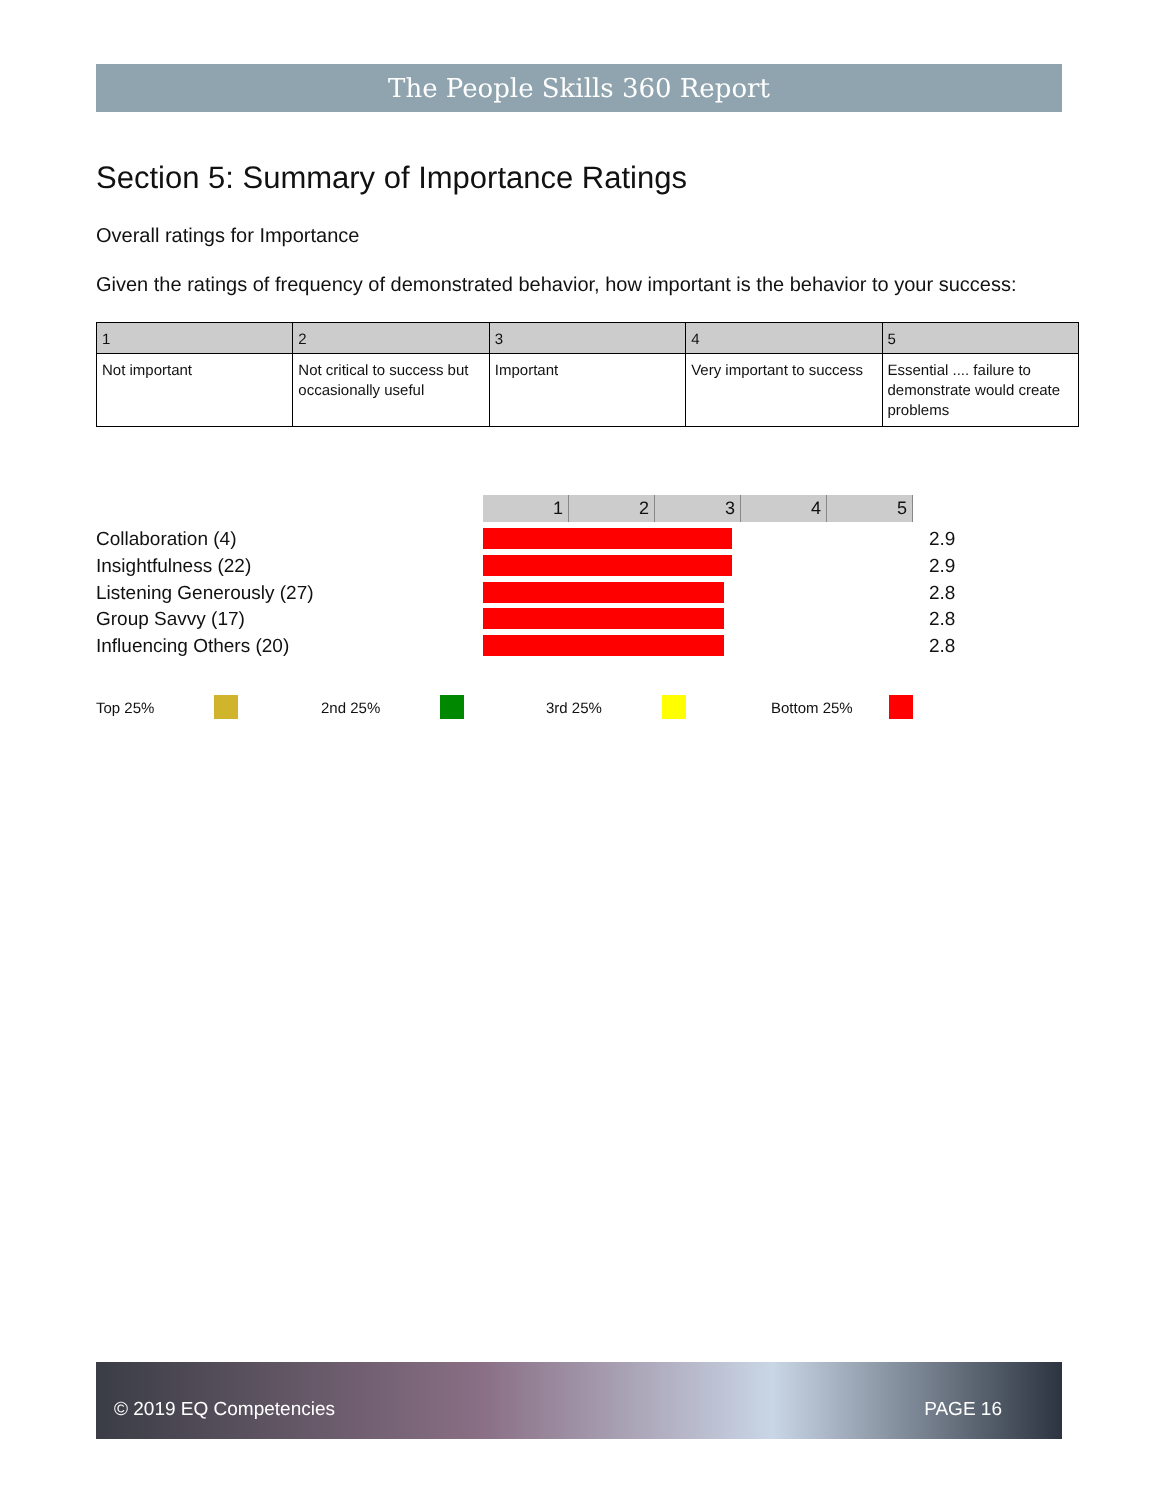The People Skills 360 Report
Section 5: Summary of Importance Ratings
Overall ratings for Importance
Given the ratings of frequency of demonstrated behavior, how important is the behavior to your success:
| 1 | 2 | 3 | 4 | 5 |
| --- | --- | --- | --- | --- |
| Not important | Not critical to success but occasionally useful | Important | Very important to success | Essential .... failure to demonstrate would create problems |
1 2 3 4 5
Collaboration (4)
2.9
Insightfulness (22)
2.9
Listening Generously (27)
2.8
Group Savvy (17)
2.8
Influencing Others (20)
2.8
Top 25% 2nd 25% 3rd 25% Bottom 25%
© 2019 EQ Competencies PAGE 16